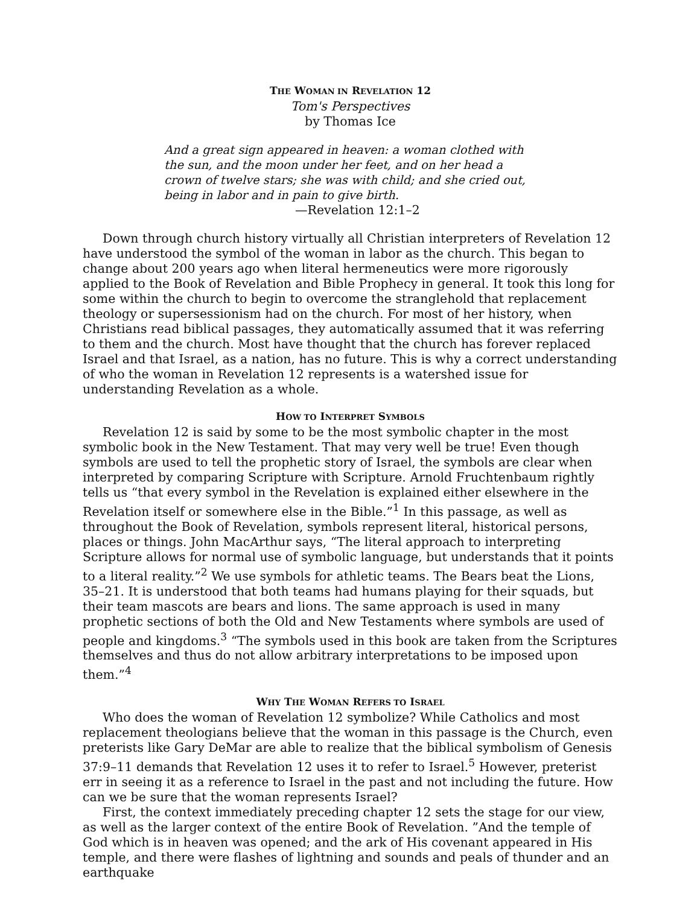THE WOMAN IN REVELATION 12
Tom's Perspectives
by Thomas Ice
And a great sign appeared in heaven: a woman clothed with the sun, and the moon under her feet, and on her head a crown of twelve stars; she was with child; and she cried out, being in labor and in pain to give birth.
—Revelation 12:1–2
Down through church history virtually all Christian interpreters of Revelation 12 have understood the symbol of the woman in labor as the church. This began to change about 200 years ago when literal hermeneutics were more rigorously applied to the Book of Revelation and Bible Prophecy in general. It took this long for some within the church to begin to overcome the stranglehold that replacement theology or supersessionism had on the church. For most of her history, when Christians read biblical passages, they automatically assumed that it was referring to them and the church. Most have thought that the church has forever replaced Israel and that Israel, as a nation, has no future. This is why a correct understanding of who the woman in Revelation 12 represents is a watershed issue for understanding Revelation as a whole.
HOW TO INTERPRET SYMBOLS
Revelation 12 is said by some to be the most symbolic chapter in the most symbolic book in the New Testament. That may very well be true! Even though symbols are used to tell the prophetic story of Israel, the symbols are clear when interpreted by comparing Scripture with Scripture. Arnold Fruchtenbaum rightly tells us “that every symbol in the Revelation is explained either elsewhere in the Revelation itself or somewhere else in the Bible.”<sup>1</sup> In this passage, as well as throughout the Book of Revelation, symbols represent literal, historical persons, places or things. John MacArthur says, “The literal approach to interpreting Scripture allows for normal use of symbolic language, but understands that it points to a literal reality.”<sup>2</sup> We use symbols for athletic teams. The Bears beat the Lions, 35–21. It is understood that both teams had humans playing for their squads, but their team mascots are bears and lions. The same approach is used in many prophetic sections of both the Old and New Testaments where symbols are used of people and kingdoms.<sup>3</sup> “The symbols used in this book are taken from the Scriptures themselves and thus do not allow arbitrary interpretations to be imposed upon them.”<sup>4</sup>
WHY THE WOMAN REFERS TO ISRAEL
Who does the woman of Revelation 12 symbolize? While Catholics and most replacement theologians believe that the woman in this passage is the Church, even preterists like Gary DeMar are able to realize that the biblical symbolism of Genesis 37:9–11 demands that Revelation 12 uses it to refer to Israel.<sup>5</sup> However, preterist err in seeing it as a reference to Israel in the past and not including the future. How can we be sure that the woman represents Israel?
First, the context immediately preceding chapter 12 sets the stage for our view, as well as the larger context of the entire Book of Revelation. ”And the temple of God which is in heaven was opened; and the ark of His covenant appeared in His temple, and there were flashes of lightning and sounds and peals of thunder and an earthquake